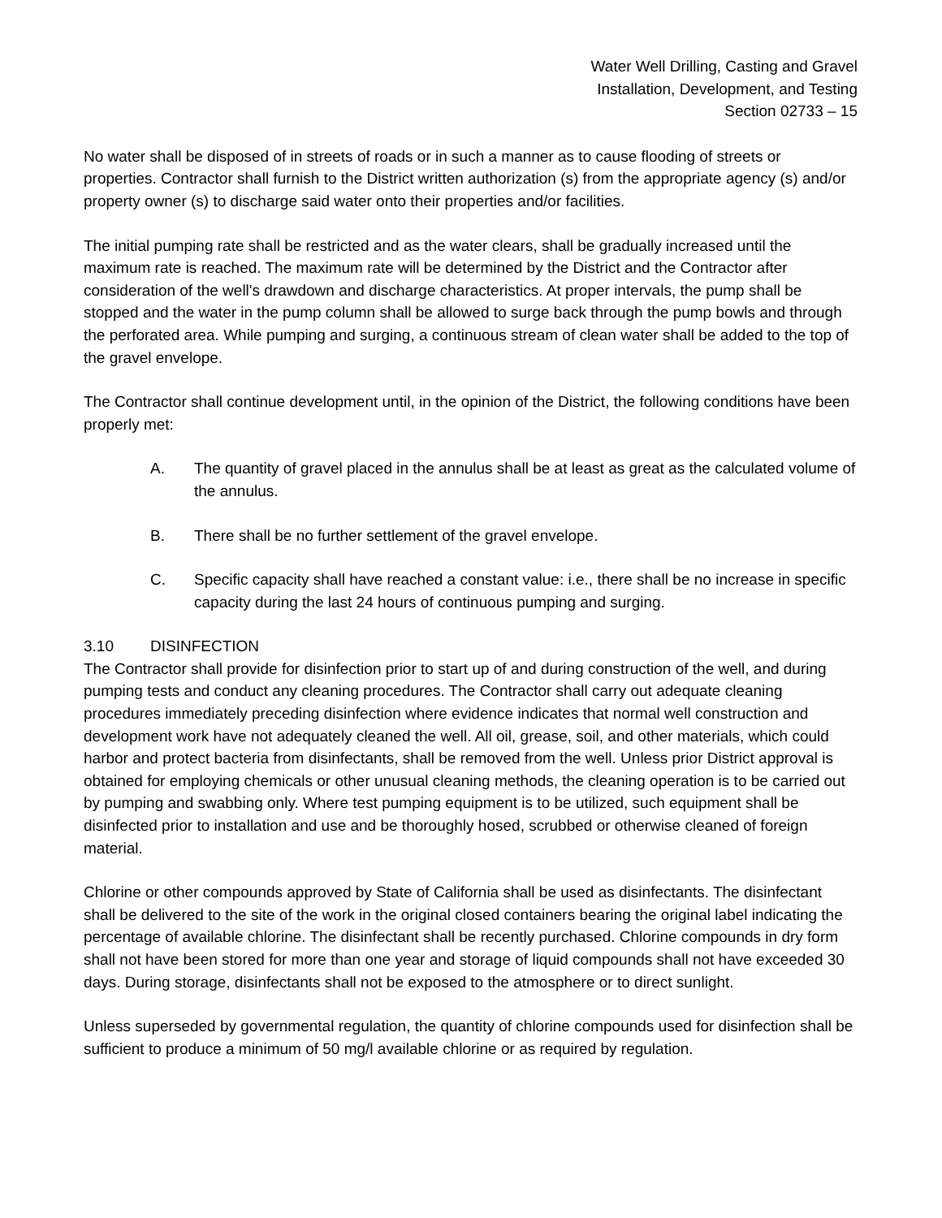Water Well Drilling, Casting and Gravel
Installation, Development, and Testing
Section 02733 – 15
No water shall be disposed of in streets of roads or in such a manner as to cause flooding of streets or properties. Contractor shall furnish to the District written authorization (s) from the appropriate agency (s) and/or property owner (s) to discharge said water onto their properties and/or facilities.
The initial pumping rate shall be restricted and as the water clears, shall be gradually increased until the maximum rate is reached. The maximum rate will be determined by the District and the Contractor after consideration of the well's drawdown and discharge characteristics. At proper intervals, the pump shall be stopped and the water in the pump column shall be allowed to surge back through the pump bowls and through the perforated area. While pumping and surging, a continuous stream of clean water shall be added to the top of the gravel envelope.
The Contractor shall continue development until, in the opinion of the District, the following conditions have been properly met:
A. The quantity of gravel placed in the annulus shall be at least as great as the calculated volume of the annulus.
B. There shall be no further settlement of the gravel envelope.
C. Specific capacity shall have reached a constant value: i.e., there shall be no increase in specific capacity during the last 24 hours of continuous pumping and surging.
3.10 DISINFECTION
The Contractor shall provide for disinfection prior to start up of and during construction of the well, and during pumping tests and conduct any cleaning procedures. The Contractor shall carry out adequate cleaning procedures immediately preceding disinfection where evidence indicates that normal well construction and development work have not adequately cleaned the well. All oil, grease, soil, and other materials, which could harbor and protect bacteria from disinfectants, shall be removed from the well. Unless prior District approval is obtained for employing chemicals or other unusual cleaning methods, the cleaning operation is to be carried out by pumping and swabbing only. Where test pumping equipment is to be utilized, such equipment shall be disinfected prior to installation and use and be thoroughly hosed, scrubbed or otherwise cleaned of foreign material.
Chlorine or other compounds approved by State of California shall be used as disinfectants. The disinfectant shall be delivered to the site of the work in the original closed containers bearing the original label indicating the percentage of available chlorine. The disinfectant shall be recently purchased. Chlorine compounds in dry form shall not have been stored for more than one year and storage of liquid compounds shall not have exceeded 30 days. During storage, disinfectants shall not be exposed to the atmosphere or to direct sunlight.
Unless superseded by governmental regulation, the quantity of chlorine compounds used for disinfection shall be sufficient to produce a minimum of 50 mg/l available chlorine or as required by regulation.